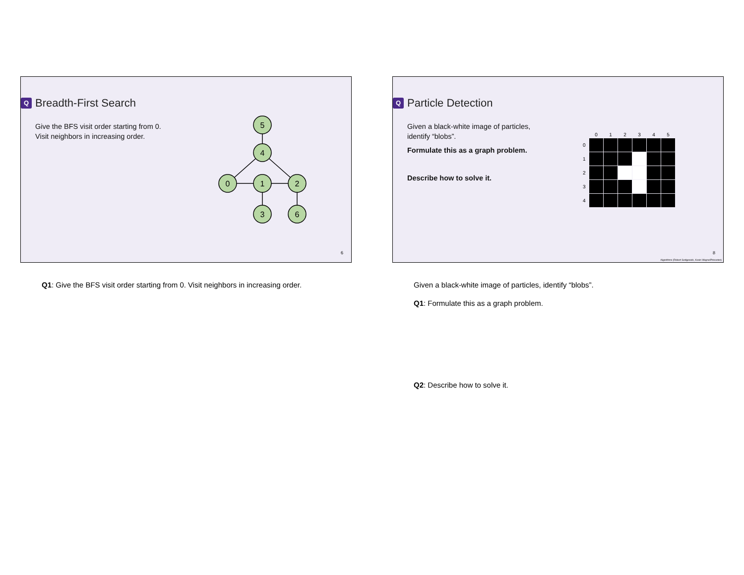Q Breadth-First Search
Give the BFS visit order starting from 0.
Visit neighbors in increasing order.
5
4
0
1
2
3
6
6
Q1: Give the BFS visit order starting from 0. Visit neighbors in increasing order.
Q Particle Detection
Given a black-white image of particles,
identify “blobs”.
Formulate this as a graph problem.
Describe how to solve it.
| | 0 | 1 | 2 | 3 | 4 | 5 |
| 0 | | | | | | |
| 1 | | | | | | |
| 2 | | | | | | |
| 3 | | | | | | |
| 4 | | | | | | |
8
Algorithms (Robert Sedgewick, Kevin Wayne/Princeton)
Given a black-white image of particles, identify “blobs”.
Q1: Formulate this as a graph problem.
Q2: Describe how to solve it.